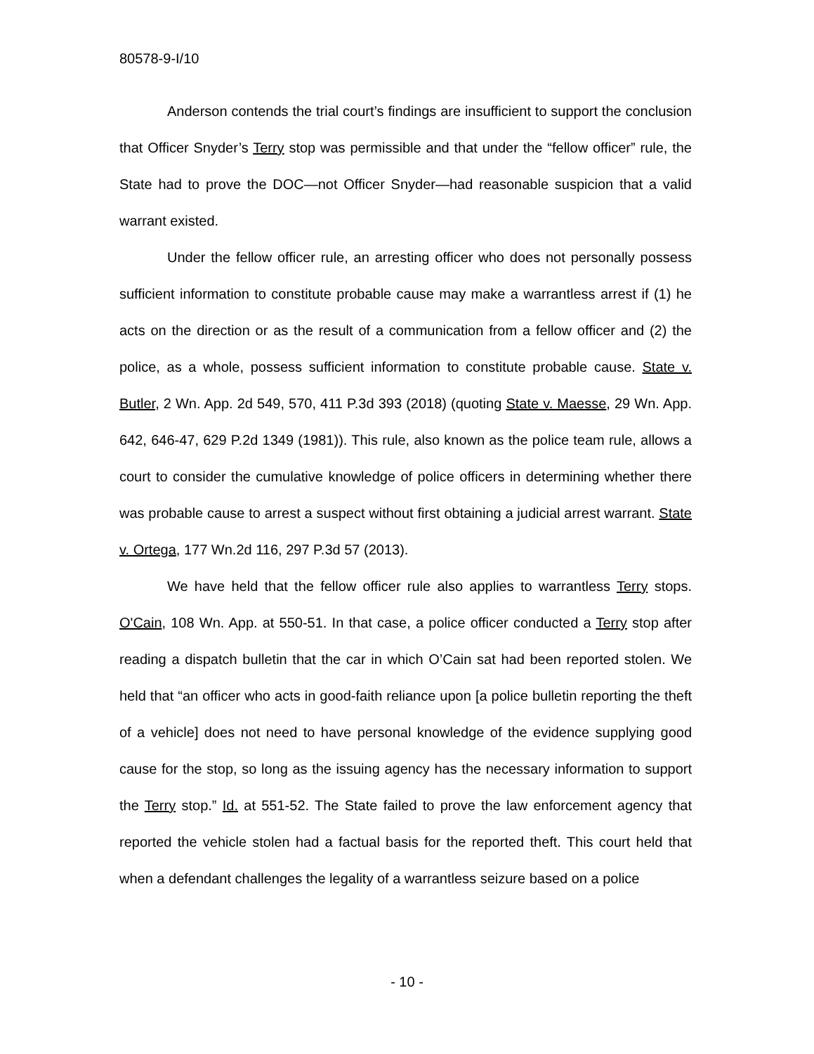80578-9-I/10
Anderson contends the trial court’s findings are insufficient to support the conclusion that Officer Snyder’s Terry stop was permissible and that under the “fellow officer” rule, the State had to prove the DOC—not Officer Snyder—had reasonable suspicion that a valid warrant existed.
Under the fellow officer rule, an arresting officer who does not personally possess sufficient information to constitute probable cause may make a warrantless arrest if (1) he acts on the direction or as the result of a communication from a fellow officer and (2) the police, as a whole, possess sufficient information to constitute probable cause. State v. Butler, 2 Wn. App. 2d 549, 570, 411 P.3d 393 (2018) (quoting State v. Maesse, 29 Wn. App. 642, 646-47, 629 P.2d 1349 (1981)). This rule, also known as the police team rule, allows a court to consider the cumulative knowledge of police officers in determining whether there was probable cause to arrest a suspect without first obtaining a judicial arrest warrant. State v. Ortega, 177 Wn.2d 116, 297 P.3d 57 (2013).
We have held that the fellow officer rule also applies to warrantless Terry stops. O'Cain, 108 Wn. App. at 550-51. In that case, a police officer conducted a Terry stop after reading a dispatch bulletin that the car in which O’Cain sat had been reported stolen. We held that “an officer who acts in good-faith reliance upon [a police bulletin reporting the theft of a vehicle] does not need to have personal knowledge of the evidence supplying good cause for the stop, so long as the issuing agency has the necessary information to support the Terry stop.” Id. at 551-52. The State failed to prove the law enforcement agency that reported the vehicle stolen had a factual basis for the reported theft. This court held that when a defendant challenges the legality of a warrantless seizure based on a police
- 10 -